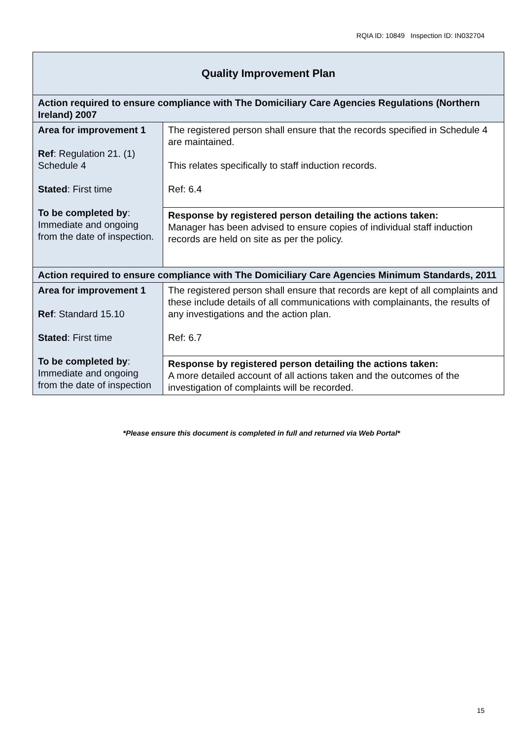RQIA ID: 10849 Inspection ID: IN032704
| Quality Improvement Plan | |
| --- | --- |
| Action required to ensure compliance with The Domiciliary Care Agencies Regulations (Northern Ireland) 2007 | |
| Area for improvement 1 Ref : Regulation 21. (1) Schedule 4 Stated : First time To be completed by : Immediate and ongoing from the date of inspection. | The registered person shall ensure that the records specified in Schedule 4 are maintained. This relates specifically to staff induction records. Ref: 6.4 |
| | Response by registered person detailing the actions taken: Manager has been advised to ensure copies of individual staff induction records are held on site as per the policy. |
| Action required to ensure compliance with The Domiciliary Care Agencies Minimum Standards, 2011 | |
| Area for improvement 1 Ref : Standard 15.10 Stated : First time To be completed by : Immediate and ongoing from the date of inspection | The registered person shall ensure that records are kept of all complaints and these include details of all communications with complainants, the results of any investigations and the action plan. Ref: 6.7 |
| | Response by registered person detailing the actions taken: A more detailed account of all actions taken and the outcomes of the investigation of complaints will be recorded. |
*Please ensure this document is completed in full and returned via Web Portal*
15